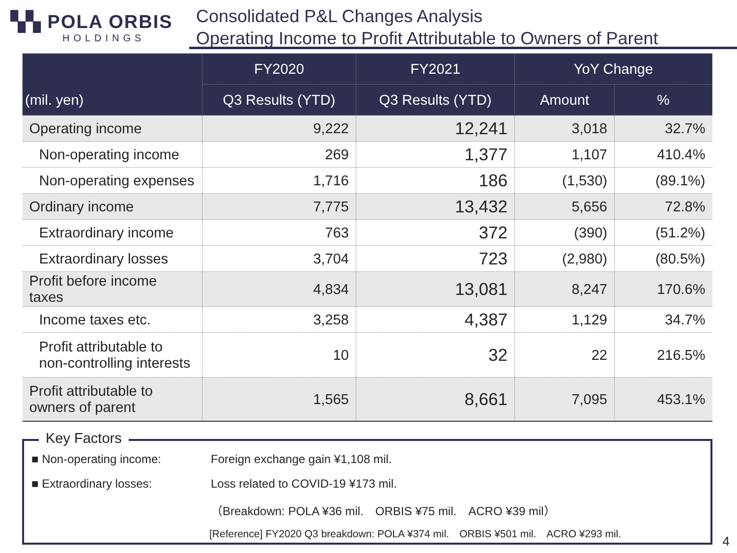▚▚ POLA ORBIS
HOLDINGS
Consolidated P&L Changes Analysis
Operating Income to Profit Attributable to Owners of Parent
| (mil. yen) | FY2020 | FY2021 | YoY Change | |
| --- | --- | --- | --- | --- |
| | Q3 Results (YTD) | Q3 Results (YTD) | Amount | % |
| Operating income | 9,222 | 12,241 | 3,018 | 32.7% |
| Non-operating income | 269 | 1,377 | 1,107 | 410.4% |
| Non-operating expenses | 1,716 | 186 | (1,530) | (89.1%) |
| Ordinary income | 7,775 | 13,432 | 5,656 | 72.8% |
| Extraordinary income | 763 | 372 | (390) | (51.2%) |
| Extraordinary losses | 3,704 | 723 | (2,980) | (80.5%) |
| Profit before income taxes | 4,834 | 13,081 | 8,247 | 170.6% |
| Income taxes etc. | 3,258 | 4,387 | 1,129 | 34.7% |
| Profit attributable to non-controlling interests | 10 | 32 | 22 | 216.5% |
| Profit attributable to owners of parent | 1,565 | 8,661 | 7,095 | 453.1% |
Key Factors
■ Non-operating income: Foreign exchange gain ¥1,108 mil.
■ Extraordinary losses: Loss related to COVID-19 ¥173 mil.
（Breakdown: POLA ¥36 mil.　ORBIS ¥75 mil.　ACRO ¥39 mil）
[Reference] FY2020 Q3 breakdown: POLA ¥374 mil.　ORBIS ¥501 mil.　ACRO ¥293 mil.
4